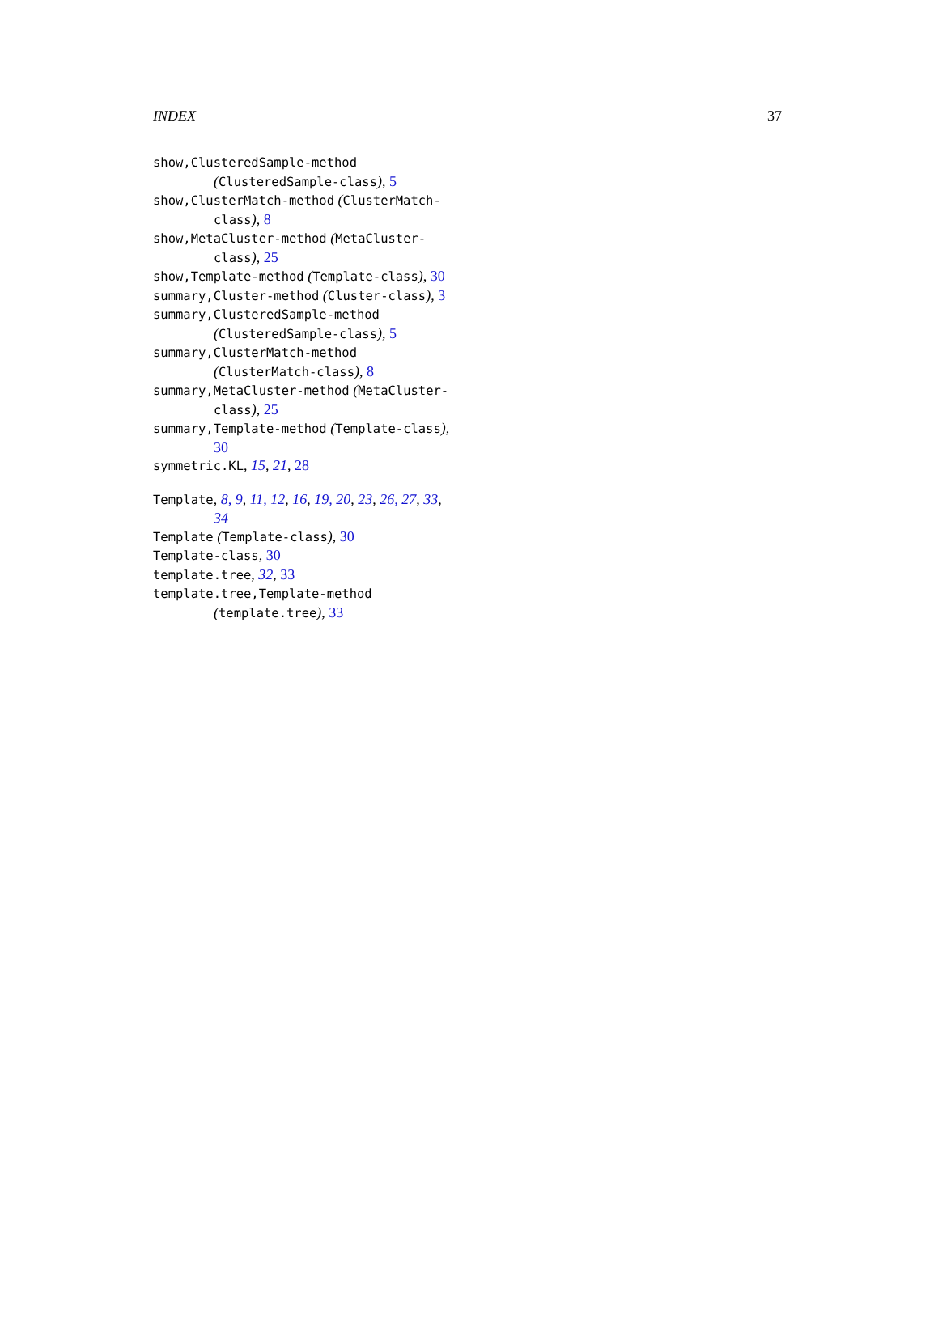INDEX 37
show,ClusteredSample-method (ClusteredSample-class), 5
show,ClusterMatch-method (ClusterMatch-class), 8
show,MetaCluster-method (MetaCluster-class), 25
show,Template-method (Template-class), 30
summary,Cluster-method (Cluster-class), 3
summary,ClusteredSample-method (ClusteredSample-class), 5
summary,ClusterMatch-method (ClusterMatch-class), 8
summary,MetaCluster-method (MetaCluster-class), 25
summary,Template-method (Template-class), 30
symmetric.KL, 15, 21, 28
Template, 8, 9, 11, 12, 16, 19, 20, 23, 26, 27, 33, 34
Template (Template-class), 30
Template-class, 30
template.tree, 32, 33
template.tree,Template-method (template.tree), 33